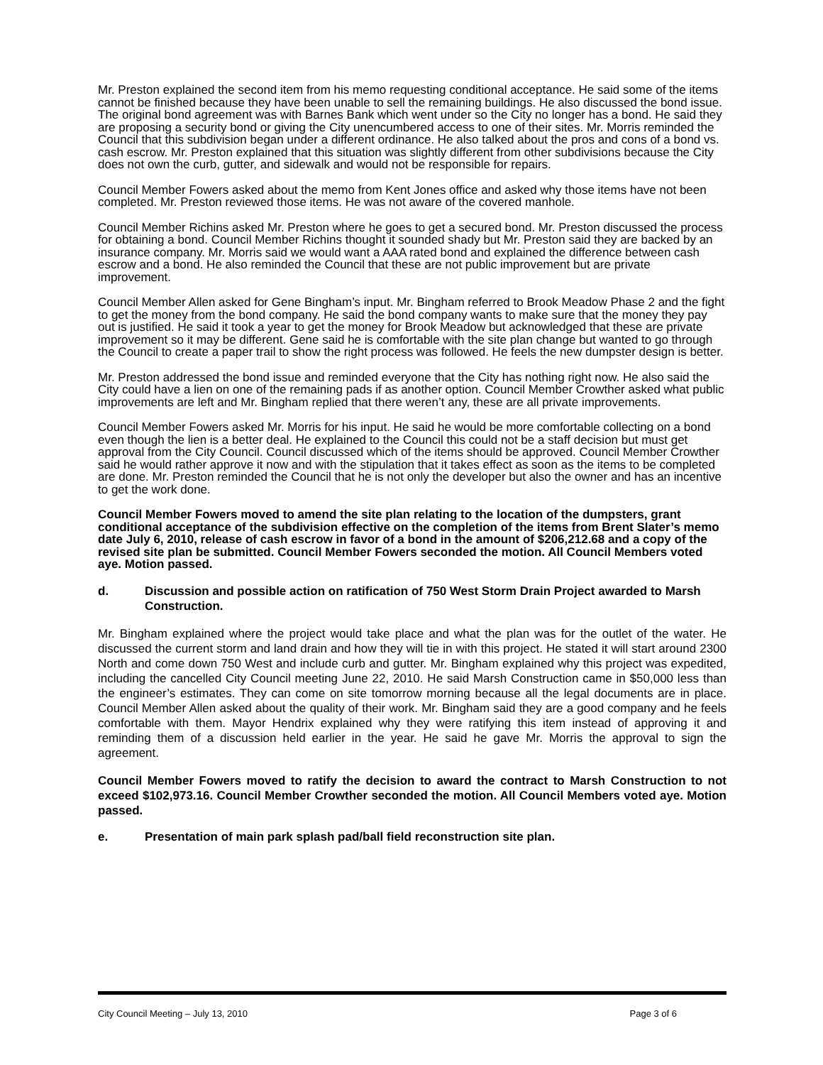Mr. Preston explained the second item from his memo requesting conditional acceptance. He said some of the items cannot be finished because they have been unable to sell the remaining buildings. He also discussed the bond issue. The original bond agreement was with Barnes Bank which went under so the City no longer has a bond. He said they are proposing a security bond or giving the City unencumbered access to one of their sites. Mr. Morris reminded the Council that this subdivision began under a different ordinance. He also talked about the pros and cons of a bond vs. cash escrow. Mr. Preston explained that this situation was slightly different from other subdivisions because the City does not own the curb, gutter, and sidewalk and would not be responsible for repairs.
Council Member Fowers asked about the memo from Kent Jones office and asked why those items have not been completed. Mr. Preston reviewed those items. He was not aware of the covered manhole.
Council Member Richins asked Mr. Preston where he goes to get a secured bond. Mr. Preston discussed the process for obtaining a bond. Council Member Richins thought it sounded shady but Mr. Preston said they are backed by an insurance company. Mr. Morris said we would want a AAA rated bond and explained the difference between cash escrow and a bond. He also reminded the Council that these are not public improvement but are private improvement.
Council Member Allen asked for Gene Bingham’s input. Mr. Bingham referred to Brook Meadow Phase 2 and the fight to get the money from the bond company. He said the bond company wants to make sure that the money they pay out is justified. He said it took a year to get the money for Brook Meadow but acknowledged that these are private improvement so it may be different. Gene said he is comfortable with the site plan change but wanted to go through the Council to create a paper trail to show the right process was followed. He feels the new dumpster design is better.
Mr. Preston addressed the bond issue and reminded everyone that the City has nothing right now. He also said the City could have a lien on one of the remaining pads if as another option. Council Member Crowther asked what public improvements are left and Mr. Bingham replied that there weren’t any, these are all private improvements.
Council Member Fowers asked Mr. Morris for his input. He said he would be more comfortable collecting on a bond even though the lien is a better deal. He explained to the Council this could not be a staff decision but must get approval from the City Council. Council discussed which of the items should be approved. Council Member Crowther said he would rather approve it now and with the stipulation that it takes effect as soon as the items to be completed are done. Mr. Preston reminded the Council that he is not only the developer but also the owner and has an incentive to get the work done.
Council Member Fowers moved to amend the site plan relating to the location of the dumpsters, grant conditional acceptance of the subdivision effective on the completion of the items from Brent Slater’s memo date July 6, 2010, release of cash escrow in favor of a bond in the amount of $206,212.68 and a copy of the revised site plan be submitted. Council Member Fowers seconded the motion. All Council Members voted aye. Motion passed.
d. Discussion and possible action on ratification of 750 West Storm Drain Project awarded to Marsh Construction.
Mr. Bingham explained where the project would take place and what the plan was for the outlet of the water. He discussed the current storm and land drain and how they will tie in with this project. He stated it will start around 2300 North and come down 750 West and include curb and gutter. Mr. Bingham explained why this project was expedited, including the cancelled City Council meeting June 22, 2010. He said Marsh Construction came in $50,000 less than the engineer’s estimates. They can come on site tomorrow morning because all the legal documents are in place. Council Member Allen asked about the quality of their work. Mr. Bingham said they are a good company and he feels comfortable with them. Mayor Hendrix explained why they were ratifying this item instead of approving it and reminding them of a discussion held earlier in the year. He said he gave Mr. Morris the approval to sign the agreement.
Council Member Fowers moved to ratify the decision to award the contract to Marsh Construction to not exceed $102,973.16. Council Member Crowther seconded the motion. All Council Members voted aye. Motion passed.
e. Presentation of main park splash pad/ball field reconstruction site plan.
City Council Meeting – July 13, 2010 Page 3 of 6